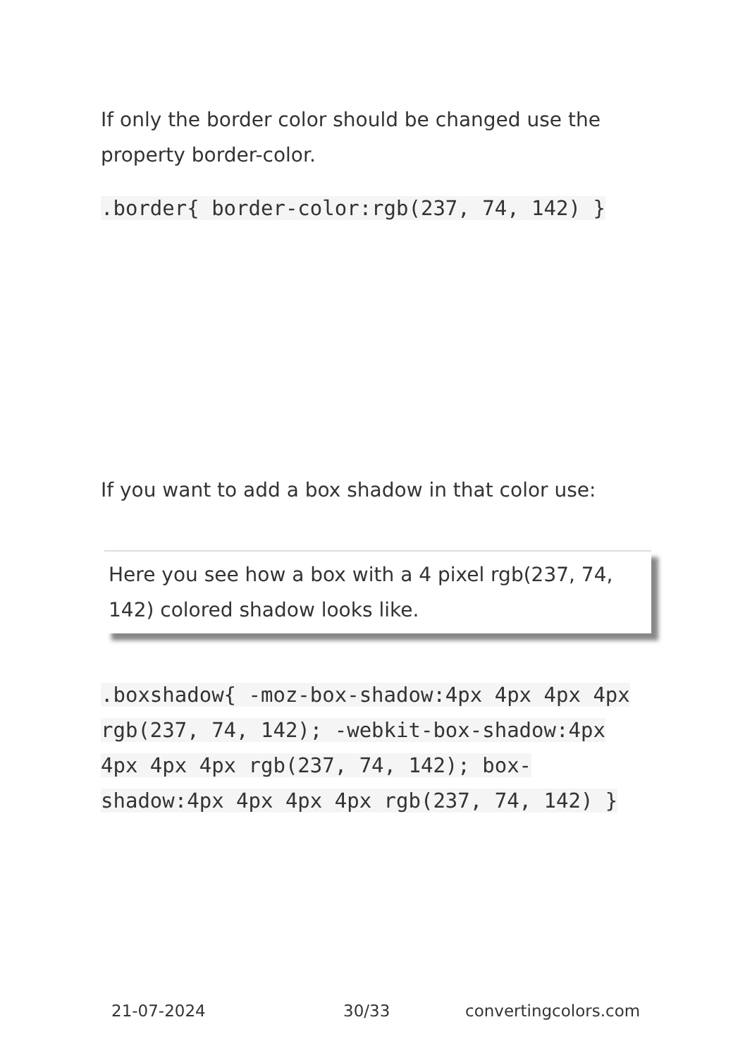If only the border color should be changed use the property border-color.
.border{ border-color:rgb(237, 74, 142) }
If you want to add a box shadow in that color use:
Here you see how a box with a 4 pixel rgb(237, 74, 142) colored shadow looks like.
.boxshadow{ -moz-box-shadow:4px 4px 4px 4px rgb(237, 74, 142); -webkit-box-shadow:4px 4px 4px 4px rgb(237, 74, 142); box-shadow:4px 4px 4px 4px rgb(237, 74, 142) }
21-07-2024 30/33 convertingcolors.com